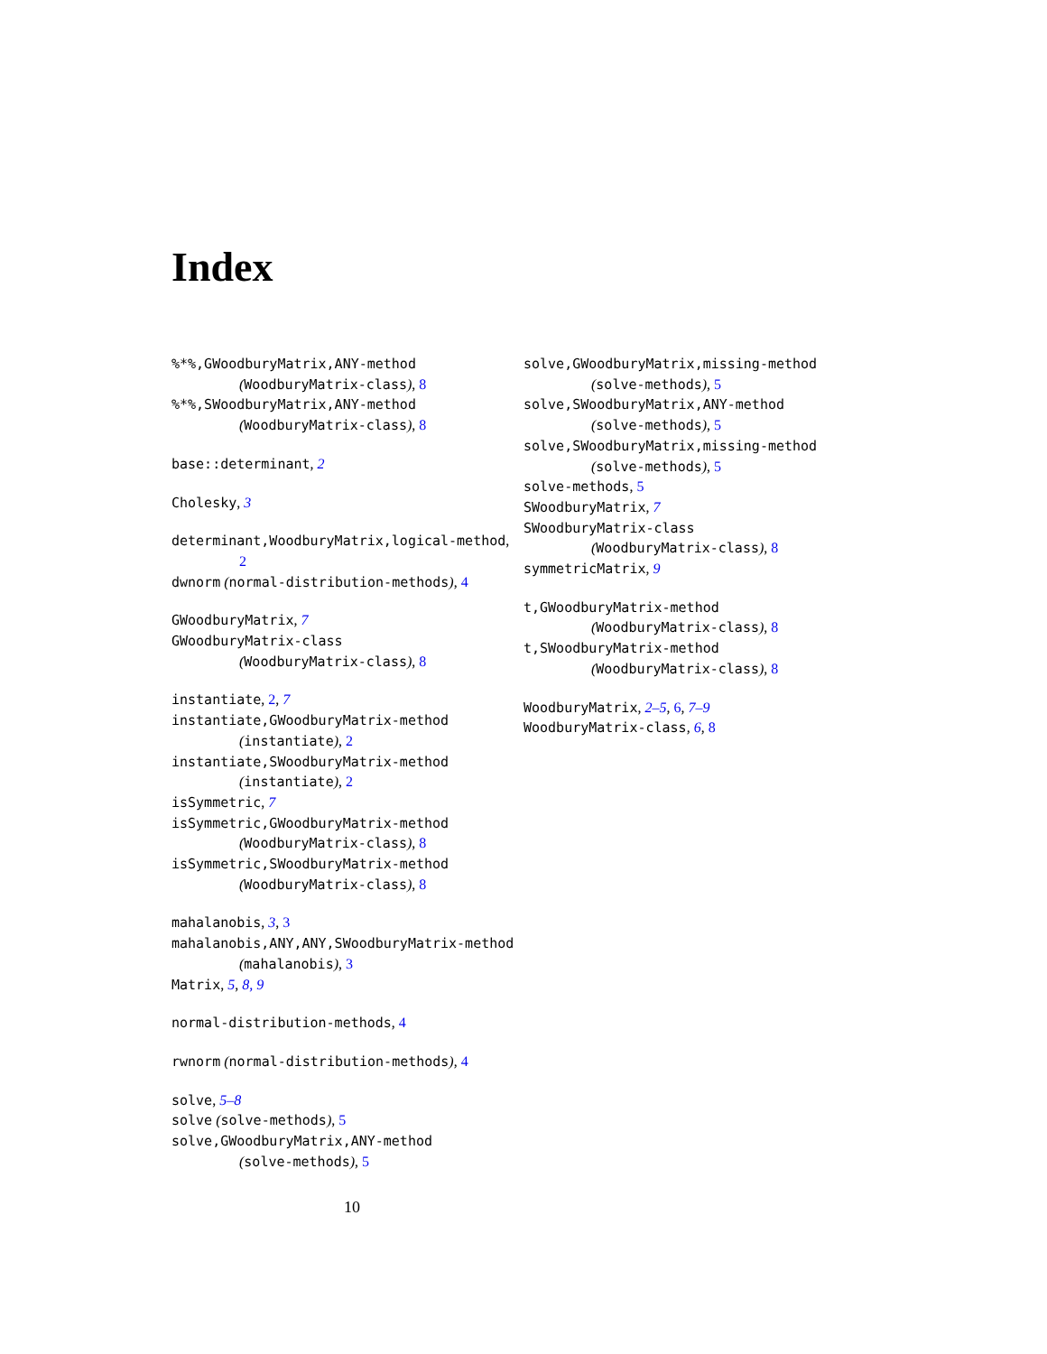Index
%*%,GWoodburyMatrix,ANY-method
(WoodburyMatrix-class), 8
%*%,SWoodburyMatrix,ANY-method
(WoodburyMatrix-class), 8
base::determinant, 2
Cholesky, 3
determinant,WoodburyMatrix,logical-method,
2
dwnorm (normal-distribution-methods), 4
GWoodburyMatrix, 7
GWoodburyMatrix-class
(WoodburyMatrix-class), 8
instantiate, 2, 7
instantiate,GWoodburyMatrix-method
(instantiate), 2
instantiate,SWoodburyMatrix-method
(instantiate), 2
isSymmetric, 7
isSymmetric,GWoodburyMatrix-method
(WoodburyMatrix-class), 8
isSymmetric,SWoodburyMatrix-method
(WoodburyMatrix-class), 8
mahalanobis, 3, 3
mahalanobis,ANY,ANY,SWoodburyMatrix-method
(mahalanobis), 3
Matrix, 5, 8, 9
normal-distribution-methods, 4
rwnorm (normal-distribution-methods), 4
solve, 5–8
solve (solve-methods), 5
solve,GWoodburyMatrix,ANY-method
(solve-methods), 5
solve,GWoodburyMatrix,missing-method
(solve-methods), 5
solve,SWoodburyMatrix,ANY-method
(solve-methods), 5
solve,SWoodburyMatrix,missing-method
(solve-methods), 5
solve-methods, 5
SWoodburyMatrix, 7
SWoodburyMatrix-class
(WoodburyMatrix-class), 8
symmetricMatrix, 9
t,GWoodburyMatrix-method
(WoodburyMatrix-class), 8
t,SWoodburyMatrix-method
(WoodburyMatrix-class), 8
WoodburyMatrix, 2–5, 6, 7–9
WoodburyMatrix-class, 6, 8
10